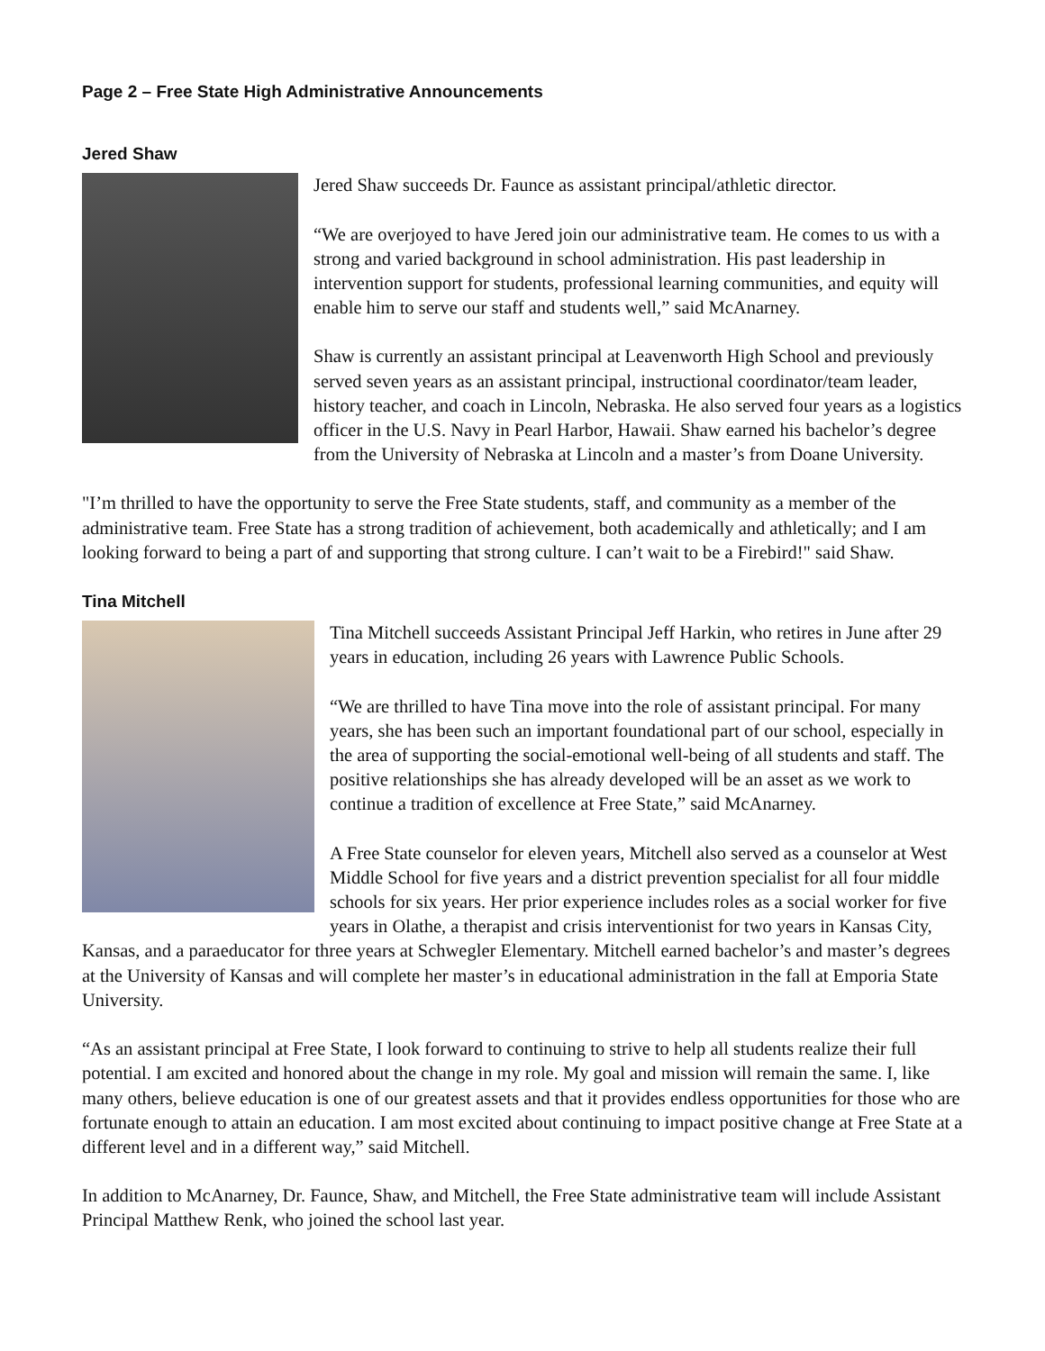Page 2 – Free State High Administrative Announcements
Jered Shaw
Jered Shaw succeeds Dr. Faunce as assistant principal/athletic director.
“We are overjoyed to have Jered join our administrative team. He comes to us with a strong and varied background in school administration. His past leadership in intervention support for students, professional learning communities, and equity will enable him to serve our staff and students well,” said McAnarney.
Shaw is currently an assistant principal at Leavenworth High School and previously served seven years as an assistant principal, instructional coordinator/team leader, history teacher, and coach in Lincoln, Nebraska. He also served four years as a logistics officer in the U.S. Navy in Pearl Harbor, Hawaii. Shaw earned his bachelor’s degree from the University of Nebraska at Lincoln and a master’s from Doane University.
"I’m thrilled to have the opportunity to serve the Free State students, staff, and community as a member of the administrative team. Free State has a strong tradition of achievement, both academically and athletically; and I am looking forward to being a part of and supporting that strong culture. I can’t wait to be a Firebird!" said Shaw.
Tina Mitchell
Tina Mitchell succeeds Assistant Principal Jeff Harkin, who retires in June after 29 years in education, including 26 years with Lawrence Public Schools.
“We are thrilled to have Tina move into the role of assistant principal. For many years, she has been such an important foundational part of our school, especially in the area of supporting the social-emotional well-being of all students and staff. The positive relationships she has already developed will be an asset as we work to continue a tradition of excellence at Free State,” said McAnarney.
A Free State counselor for eleven years, Mitchell also served as a counselor at West Middle School for five years and a district prevention specialist for all four middle schools for six years. Her prior experience includes roles as a social worker for five years in Olathe, a therapist and crisis interventionist for two years in Kansas City, Kansas, and a paraeducator for three years at Schwegler Elementary. Mitchell earned bachelor’s and master’s degrees at the University of Kansas and will complete her master’s in educational administration in the fall at Emporia State University.
“As an assistant principal at Free State, I look forward to continuing to strive to help all students realize their full potential. I am excited and honored about the change in my role. My goal and mission will remain the same. I, like many others, believe education is one of our greatest assets and that it provides endless opportunities for those who are fortunate enough to attain an education. I am most excited about continuing to impact positive change at Free State at a different level and in a different way,” said Mitchell.
In addition to McAnarney, Dr. Faunce, Shaw, and Mitchell, the Free State administrative team will include Assistant Principal Matthew Renk, who joined the school last year.